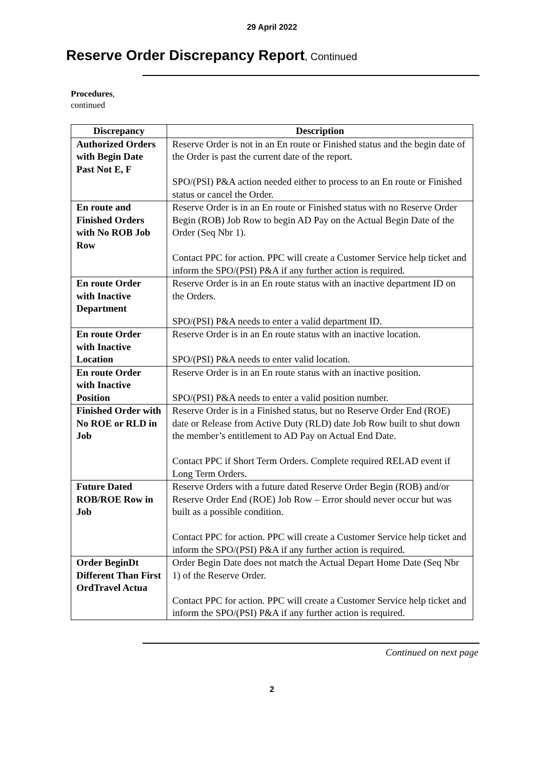29 April 2022
Reserve Order Discrepancy Report, Continued
Procedures,
continued
| Discrepancy | Description |
| --- | --- |
| Authorized Orders with Begin Date Past Not E, F | Reserve Order is not in an En route or Finished status and the begin date of the Order is past the current date of the report. SPO/(PSI) P&A action needed either to process to an En route or Finished status or cancel the Order. |
| En route and Finished Orders with No ROB Job Row | Reserve Order is in an En route or Finished status with no Reserve Order Begin (ROB) Job Row to begin AD Pay on the Actual Begin Date of the Order (Seq Nbr 1). Contact PPC for action. PPC will create a Customer Service help ticket and inform the SPO/(PSI) P&A if any further action is required. |
| En route Order with Inactive Department | Reserve Order is in an En route status with an inactive department ID on the Orders. SPO/(PSI) P&A needs to enter a valid department ID. |
| En route Order with Inactive Location | Reserve Order is in an En route status with an inactive location. SPO/(PSI) P&A needs to enter valid location. |
| En route Order with Inactive Position | Reserve Order is in an En route status with an inactive position. SPO/(PSI) P&A needs to enter a valid position number. |
| Finished Order with No ROE or RLD in Job | Reserve Order is in a Finished status, but no Reserve Order End (ROE) date or Release from Active Duty (RLD) date Job Row built to shut down the member’s entitlement to AD Pay on Actual End Date. Contact PPC if Short Term Orders. Complete required RELAD event if Long Term Orders. |
| Future Dated ROB/ROE Row in Job | Reserve Orders with a future dated Reserve Order Begin (ROB) and/or Reserve Order End (ROE) Job Row – Error should never occur but was built as a possible condition. Contact PPC for action. PPC will create a Customer Service help ticket and inform the SPO/(PSI) P&A if any further action is required. |
| Order BeginDt Different Than First OrdTravel Actua | Order Begin Date does not match the Actual Depart Home Date (Seq Nbr 1) of the Reserve Order. Contact PPC for action. PPC will create a Customer Service help ticket and inform the SPO/(PSI) P&A if any further action is required. |
Continued on next page
2